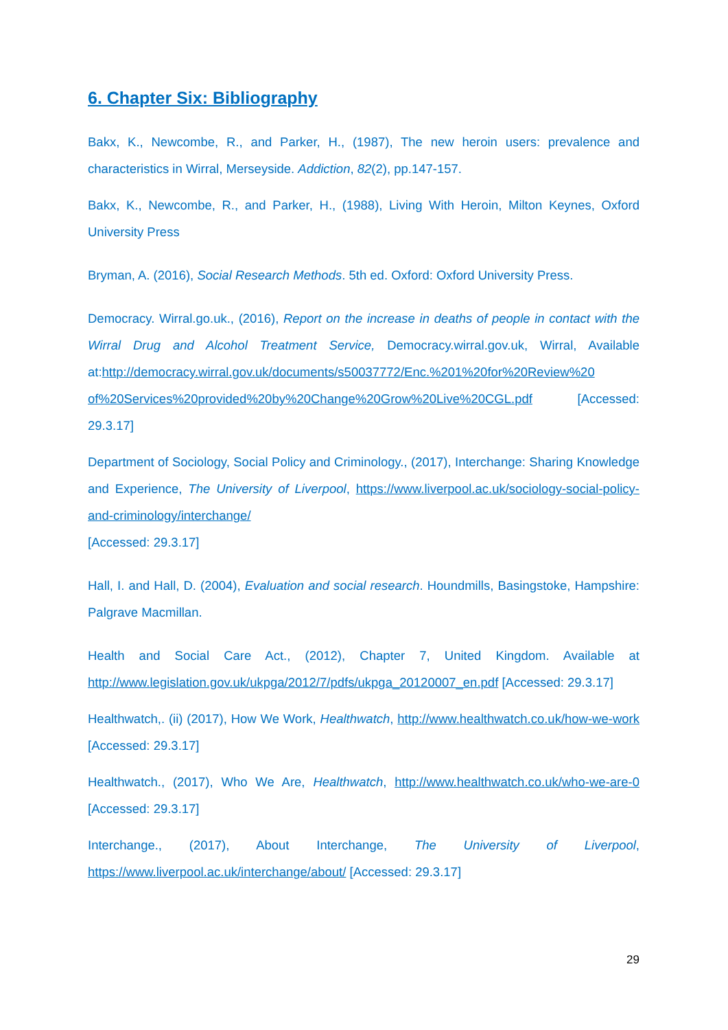6. Chapter Six: Bibliography
Bakx, K., Newcombe, R., and Parker, H., (1987), The new heroin users: prevalence and characteristics in Wirral, Merseyside. Addiction, 82(2), pp.147-157.
Bakx, K., Newcombe, R., and Parker, H., (1988), Living With Heroin, Milton Keynes, Oxford University Press
Bryman, A. (2016), Social Research Methods. 5th ed. Oxford: Oxford University Press.
Democracy. Wirral.go.uk., (2016), Report on the increase in deaths of people in contact with the Wirral Drug and Alcohol Treatment Service, Democracy.wirral.gov.uk, Wirral, Available at:http://democracy.wirral.gov.uk/documents/s50037772/Enc.%201%20for%20Review%20 of%20Services%20provided%20by%20Change%20Grow%20Live%20CGL.pdf [Accessed: 29.3.17]
Department of Sociology, Social Policy and Criminology., (2017), Interchange: Sharing Knowledge and Experience, The University of Liverpool, https://www.liverpool.ac.uk/sociology-social-policy-and-criminology/interchange/
[Accessed: 29.3.17]
Hall, I. and Hall, D. (2004), Evaluation and social research. Houndmills, Basingstoke, Hampshire: Palgrave Macmillan.
Health and Social Care Act., (2012), Chapter 7, United Kingdom. Available at http://www.legislation.gov.uk/ukpga/2012/7/pdfs/ukpga_20120007_en.pdf [Accessed: 29.3.17]
Healthwatch,. (ii) (2017), How We Work, Healthwatch, http://www.healthwatch.co.uk/how-we-work [Accessed: 29.3.17]
Healthwatch., (2017), Who We Are, Healthwatch, http://www.healthwatch.co.uk/who-we-are-0 [Accessed: 29.3.17]
Interchange., (2017), About Interchange, The University of Liverpool, https://www.liverpool.ac.uk/interchange/about/ [Accessed: 29.3.17]
29